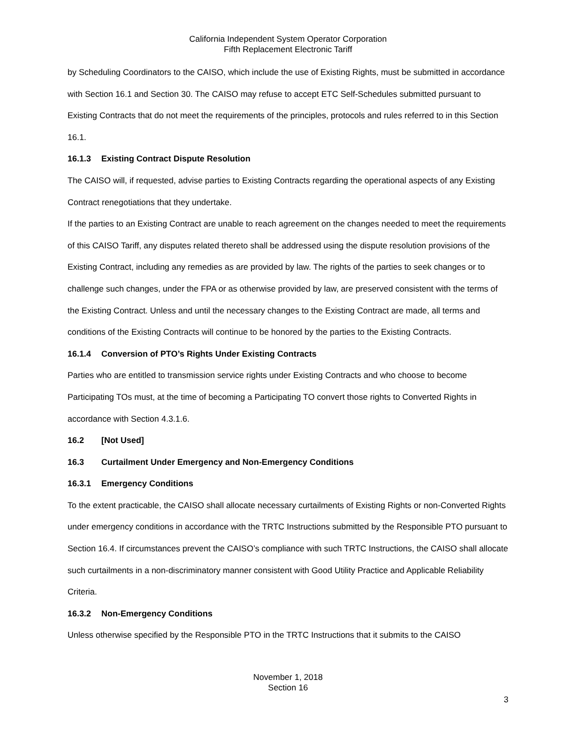California Independent System Operator Corporation
Fifth Replacement Electronic Tariff
by Scheduling Coordinators to the CAISO, which include the use of Existing Rights, must be submitted in accordance with Section 16.1 and Section 30. The CAISO may refuse to accept ETC Self-Schedules submitted pursuant to Existing Contracts that do not meet the requirements of the principles, protocols and rules referred to in this Section 16.1.
16.1.3 Existing Contract Dispute Resolution
The CAISO will, if requested, advise parties to Existing Contracts regarding the operational aspects of any Existing Contract renegotiations that they undertake.
If the parties to an Existing Contract are unable to reach agreement on the changes needed to meet the requirements of this CAISO Tariff, any disputes related thereto shall be addressed using the dispute resolution provisions of the Existing Contract, including any remedies as are provided by law. The rights of the parties to seek changes or to challenge such changes, under the FPA or as otherwise provided by law, are preserved consistent with the terms of the Existing Contract. Unless and until the necessary changes to the Existing Contract are made, all terms and conditions of the Existing Contracts will continue to be honored by the parties to the Existing Contracts.
16.1.4 Conversion of PTO’s Rights Under Existing Contracts
Parties who are entitled to transmission service rights under Existing Contracts and who choose to become Participating TOs must, at the time of becoming a Participating TO convert those rights to Converted Rights in accordance with Section 4.3.1.6.
16.2 [Not Used]
16.3 Curtailment Under Emergency and Non-Emergency Conditions
16.3.1 Emergency Conditions
To the extent practicable, the CAISO shall allocate necessary curtailments of Existing Rights or non-Converted Rights under emergency conditions in accordance with the TRTC Instructions submitted by the Responsible PTO pursuant to Section 16.4. If circumstances prevent the CAISO’s compliance with such TRTC Instructions, the CAISO shall allocate such curtailments in a non-discriminatory manner consistent with Good Utility Practice and Applicable Reliability Criteria.
16.3.2 Non-Emergency Conditions
Unless otherwise specified by the Responsible PTO in the TRTC Instructions that it submits to the CAISO
November 1, 2018
Section 16
3